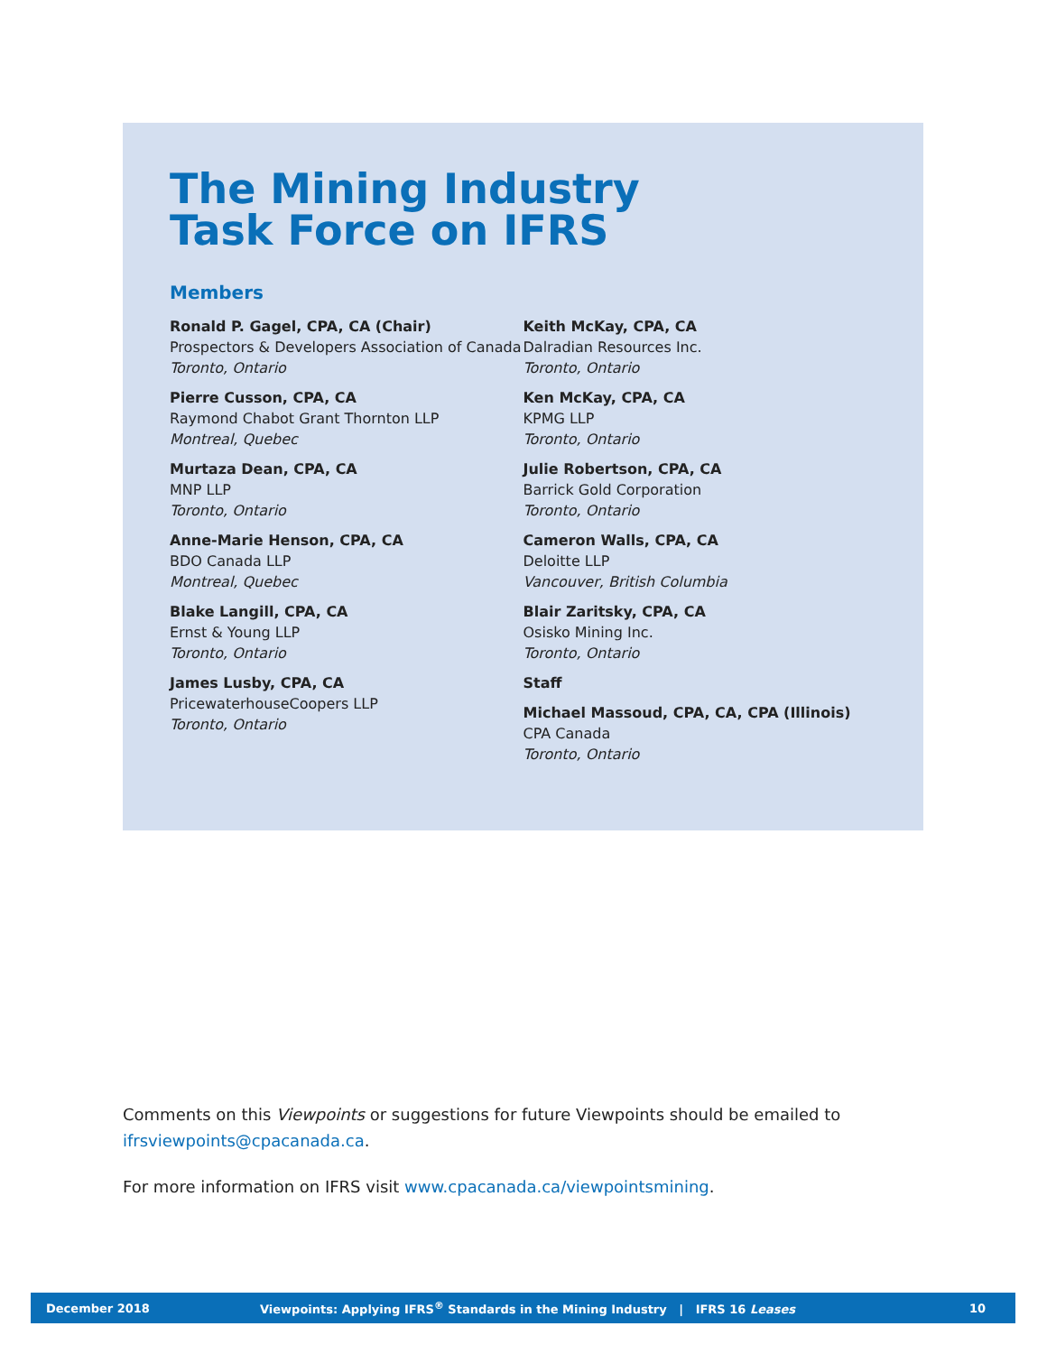The Mining Industry
Task Force on IFRS
Members
Ronald P. Gagel, CPA, CA (Chair)
Prospectors & Developers Association of Canada
Toronto, Ontario
Pierre Cusson, CPA, CA
Raymond Chabot Grant Thornton LLP
Montreal, Quebec
Murtaza Dean, CPA, CA
MNP LLP
Toronto, Ontario
Anne-Marie Henson, CPA, CA
BDO Canada LLP
Montreal, Quebec
Blake Langill, CPA, CA
Ernst & Young LLP
Toronto, Ontario
James Lusby, CPA, CA
PricewaterhouseCoopers LLP
Toronto, Ontario
Keith McKay, CPA, CA
Dalradian Resources Inc.
Toronto, Ontario
Ken McKay, CPA, CA
KPMG LLP
Toronto, Ontario
Julie Robertson, CPA, CA
Barrick Gold Corporation
Toronto, Ontario
Cameron Walls, CPA, CA
Deloitte LLP
Vancouver, British Columbia
Blair Zaritsky, CPA, CA
Osisko Mining Inc.
Toronto, Ontario
Staff
Michael Massoud, CPA, CA, CPA (Illinois)
CPA Canada
Toronto, Ontario
Comments on this Viewpoints or suggestions for future Viewpoints should be emailed to ifrsviewpoints@cpacanada.ca.
For more information on IFRS visit www.cpacanada.ca/viewpointsmining.
December 2018 Viewpoints: Applying IFRS<sup>®</sup> Standards in the Mining Industry | IFRS 16 Leases 10